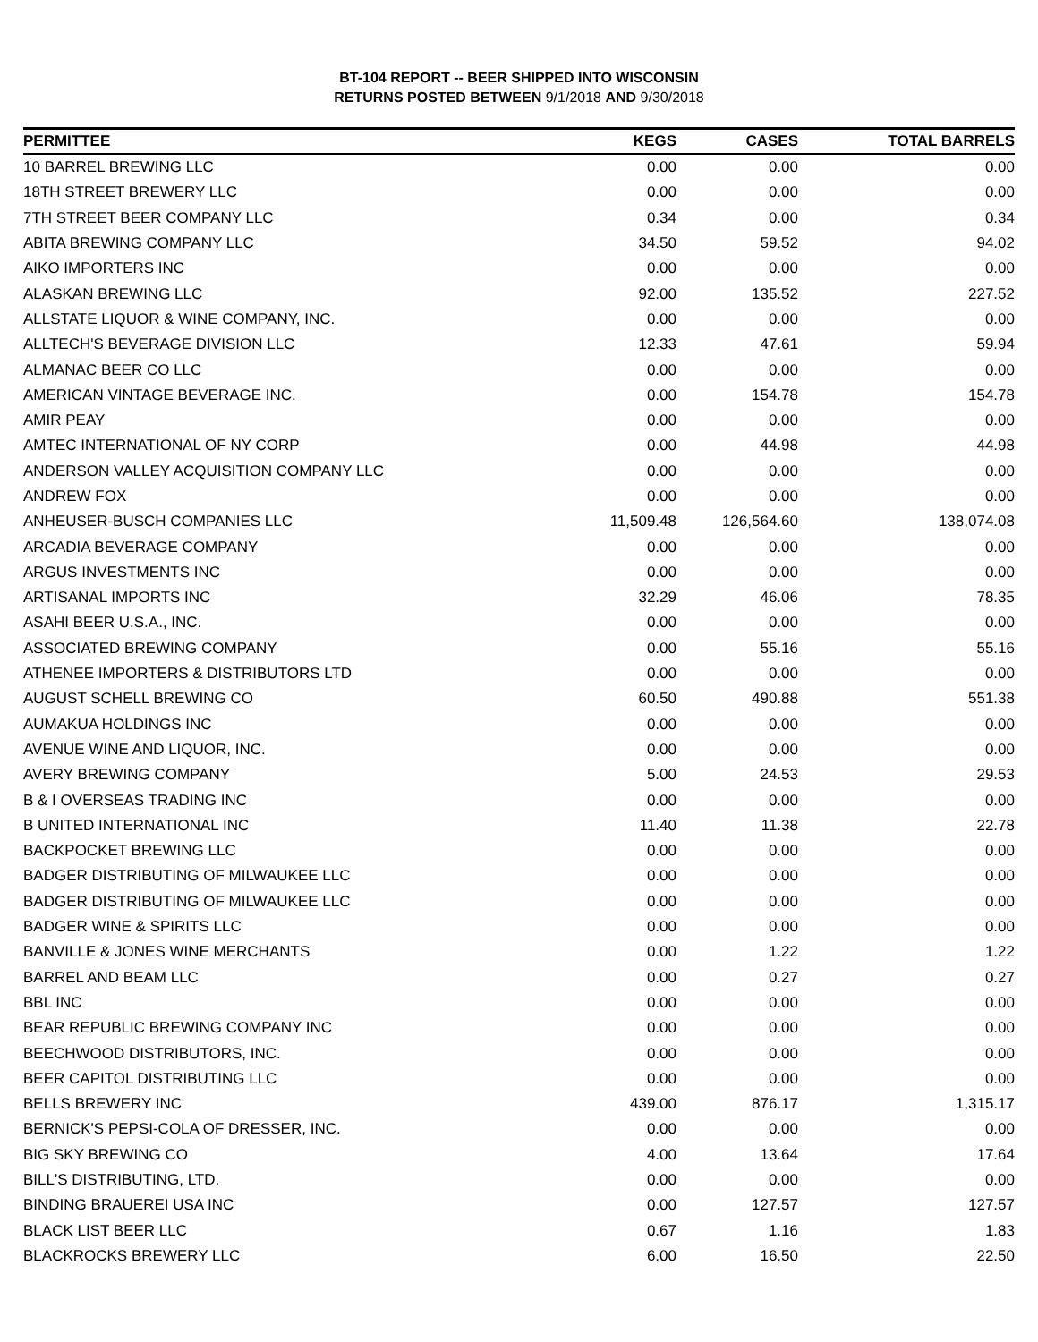BT-104 REPORT -- BEER SHIPPED INTO WISCONSIN
RETURNS POSTED BETWEEN 9/1/2018 AND 9/30/2018
| PERMITTEE | KEGS | CASES | TOTAL BARRELS |
| --- | --- | --- | --- |
| 10 BARREL BREWING LLC | 0.00 | 0.00 | 0.00 |
| 18TH STREET BREWERY LLC | 0.00 | 0.00 | 0.00 |
| 7TH STREET BEER COMPANY LLC | 0.34 | 0.00 | 0.34 |
| ABITA BREWING COMPANY LLC | 34.50 | 59.52 | 94.02 |
| AIKO IMPORTERS INC | 0.00 | 0.00 | 0.00 |
| ALASKAN BREWING LLC | 92.00 | 135.52 | 227.52 |
| ALLSTATE LIQUOR & WINE COMPANY, INC. | 0.00 | 0.00 | 0.00 |
| ALLTECH'S BEVERAGE DIVISION LLC | 12.33 | 47.61 | 59.94 |
| ALMANAC BEER CO LLC | 0.00 | 0.00 | 0.00 |
| AMERICAN VINTAGE BEVERAGE INC. | 0.00 | 154.78 | 154.78 |
| AMIR PEAY | 0.00 | 0.00 | 0.00 |
| AMTEC INTERNATIONAL OF NY CORP | 0.00 | 44.98 | 44.98 |
| ANDERSON VALLEY ACQUISITION COMPANY LLC | 0.00 | 0.00 | 0.00 |
| ANDREW FOX | 0.00 | 0.00 | 0.00 |
| ANHEUSER-BUSCH COMPANIES LLC | 11,509.48 | 126,564.60 | 138,074.08 |
| ARCADIA BEVERAGE COMPANY | 0.00 | 0.00 | 0.00 |
| ARGUS INVESTMENTS INC | 0.00 | 0.00 | 0.00 |
| ARTISANAL IMPORTS INC | 32.29 | 46.06 | 78.35 |
| ASAHI BEER U.S.A., INC. | 0.00 | 0.00 | 0.00 |
| ASSOCIATED BREWING COMPANY | 0.00 | 55.16 | 55.16 |
| ATHENEE IMPORTERS & DISTRIBUTORS LTD | 0.00 | 0.00 | 0.00 |
| AUGUST SCHELL BREWING CO | 60.50 | 490.88 | 551.38 |
| AUMAKUA HOLDINGS INC | 0.00 | 0.00 | 0.00 |
| AVENUE WINE AND LIQUOR, INC. | 0.00 | 0.00 | 0.00 |
| AVERY BREWING COMPANY | 5.00 | 24.53 | 29.53 |
| B & I OVERSEAS TRADING INC | 0.00 | 0.00 | 0.00 |
| B UNITED INTERNATIONAL INC | 11.40 | 11.38 | 22.78 |
| BACKPOCKET BREWING LLC | 0.00 | 0.00 | 0.00 |
| BADGER DISTRIBUTING OF MILWAUKEE LLC | 0.00 | 0.00 | 0.00 |
| BADGER DISTRIBUTING OF MILWAUKEE LLC | 0.00 | 0.00 | 0.00 |
| BADGER WINE & SPIRITS LLC | 0.00 | 0.00 | 0.00 |
| BANVILLE & JONES WINE MERCHANTS | 0.00 | 1.22 | 1.22 |
| BARREL AND BEAM LLC | 0.00 | 0.27 | 0.27 |
| BBL INC | 0.00 | 0.00 | 0.00 |
| BEAR REPUBLIC BREWING COMPANY INC | 0.00 | 0.00 | 0.00 |
| BEECHWOOD DISTRIBUTORS, INC. | 0.00 | 0.00 | 0.00 |
| BEER CAPITOL DISTRIBUTING LLC | 0.00 | 0.00 | 0.00 |
| BELLS BREWERY INC | 439.00 | 876.17 | 1,315.17 |
| BERNICK'S PEPSI-COLA OF DRESSER, INC. | 0.00 | 0.00 | 0.00 |
| BIG SKY BREWING CO | 4.00 | 13.64 | 17.64 |
| BILL'S DISTRIBUTING, LTD. | 0.00 | 0.00 | 0.00 |
| BINDING BRAUEREI USA INC | 0.00 | 127.57 | 127.57 |
| BLACK LIST BEER LLC | 0.67 | 1.16 | 1.83 |
| BLACKROCKS BREWERY LLC | 6.00 | 16.50 | 22.50 |